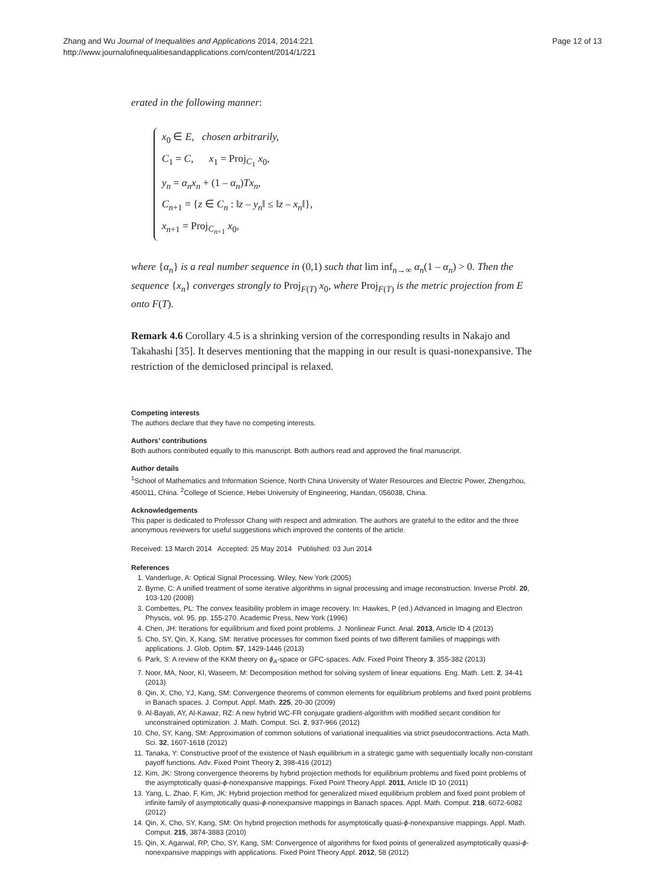Zhang and Wu Journal of Inequalities and Applications 2014, 2014:221
http://www.journalofinequalitiesandapplications.com/content/2014/1/221
Page 12 of 13
erated in the following manner:
x<sub>0</sub> ∈ E, chosen arbitrarily,
C<sub>1</sub> = C, x<sub>1</sub> = Proj<sub>C<sub>1</sub></sub> x<sub>0</sub>,
y<sub>n</sub> = α<sub>n</sub>x<sub>n</sub> + (1 – α<sub>n</sub>)Tx<sub>n</sub>,
C<sub>n+1</sub> = {z ∈ C<sub>n</sub> : ‖z – y<sub>n</sub>‖ ≤ ‖z – x<sub>n</sub>‖},
x<sub>n+1</sub> = Proj<sub>C<sub>n+1</sub></sub> x<sub>0</sub>,
where {α<sub>n</sub>} is a real number sequence in (0,1) such that lim inf<sub>n→∞</sub> α<sub>n</sub>(1 – α<sub>n</sub>) > 0. Then the sequence {x<sub>n</sub>} converges strongly to Proj<sub>F(T)</sub> x<sub>0</sub>, where Proj<sub>F(T)</sub> is the metric projection from E onto F(T).
Remark 4.6 Corollary 4.5 is a shrinking version of the corresponding results in Nakajo and Takahashi [35]. It deserves mentioning that the mapping in our result is quasi-nonexpansive. The restriction of the demiclosed principal is relaxed.
Competing interests
The authors declare that they have no competing interests.
Authors’ contributions
Both authors contributed equally to this manuscript. Both authors read and approved the final manuscript.
Author details
<sup>1</sup> School of Mathematics and Information Science, North China University of Water Resources and Electric Power, Zhengzhou, 450011, China. <sup>2</sup>College of Science, Hebei University of Engineering, Handan, 056038, China.
Acknowledgements
This paper is dedicated to Professor Chang with respect and admiration. The authors are grateful to the editor and the three anonymous reviewers for useful suggestions which improved the contents of the article.
Received: 13 March 2014 Accepted: 25 May 2014 Published: 03 Jun 2014
References
1. Vanderluge, A: Optical Signal Processing. Wiley, New York (2005)
2. Byrne, C: A unified treatment of some iterative algorithms in signal processing and image reconstruction. Inverse Probl. 20, 103-120 (2008)
3. Combettes, PL: The convex feasibility problem in image recovery. In: Hawkes, P (ed.) Advanced in Imaging and Electron Physcis, vol. 95, pp. 155-270. Academic Press, New York (1996)
4. Chen, JH: Iterations for equilibrium and fixed point problems. J. Nonlinear Funct. Anal. 2013, Article ID 4 (2013)
5. Cho, SY, Qin, X, Kang, SM: Iterative processes for common fixed points of two different families of mappings with applications. J. Glob. Optim. 57, 1429-1446 (2013)
6. Park, S: A review of the KKM theory on ϕ<sub>A</sub>-space or GFC-spaces. Adv. Fixed Point Theory 3, 355-382 (2013)
7. Noor, MA, Noor, KI, Waseem, M: Decomposition method for solving system of linear equations. Eng. Math. Lett. 2, 34-41 (2013)
8. Qin, X, Cho, YJ, Kang, SM: Convergence theorems of common elements for equilibrium problems and fixed point problems in Banach spaces. J. Comput. Appl. Math. 225, 20-30 (2009)
9. Al-Bayati, AY, Al-Kawaz, RZ: A new hybrid WC-FR conjugate gradient-algorithm with modified secant condition for unconstrained optimization. J. Math. Comput. Sci. 2, 937-966 (2012)
10. Cho, SY, Kang, SM: Approximation of common solutions of variational inequalities via strict pseudocontractions. Acta Math. Sci. 32, 1607-1618 (2012)
11. Tanaka, Y: Constructive proof of the existence of Nash equilibrium in a strategic game with sequentially locally non-constant payoff functions. Adv. Fixed Point Theory 2, 398-416 (2012)
12. Kim, JK: Strong convergence theorems by hybrid projection methods for equilibrium problems and fixed point problems of the asymptotically quasi-ϕ-nonexpansive mappings. Fixed Point Theory Appl. 2011, Article ID 10 (2011)
13. Yang, L, Zhao, F, Kim, JK: Hybrid projection method for generalized mixed equilibrium problem and fixed point problem of infinite family of asymptotically quasi-ϕ-nonexpansive mappings in Banach spaces. Appl. Math. Comput. 218, 6072-6082 (2012)
14. Qin, X, Cho, SY, Kang, SM: On hybrid projection methods for asymptotically quasi-ϕ-nonexpansive mappings. Appl. Math. Comput. 215, 3874-3883 (2010)
15. Qin, X, Agarwal, RP, Cho, SY, Kang, SM: Convergence of algorithms for fixed points of generalized asymptotically quasi-ϕ-nonexpansive mappings with applications. Fixed Point Theory Appl. 2012, 58 (2012)